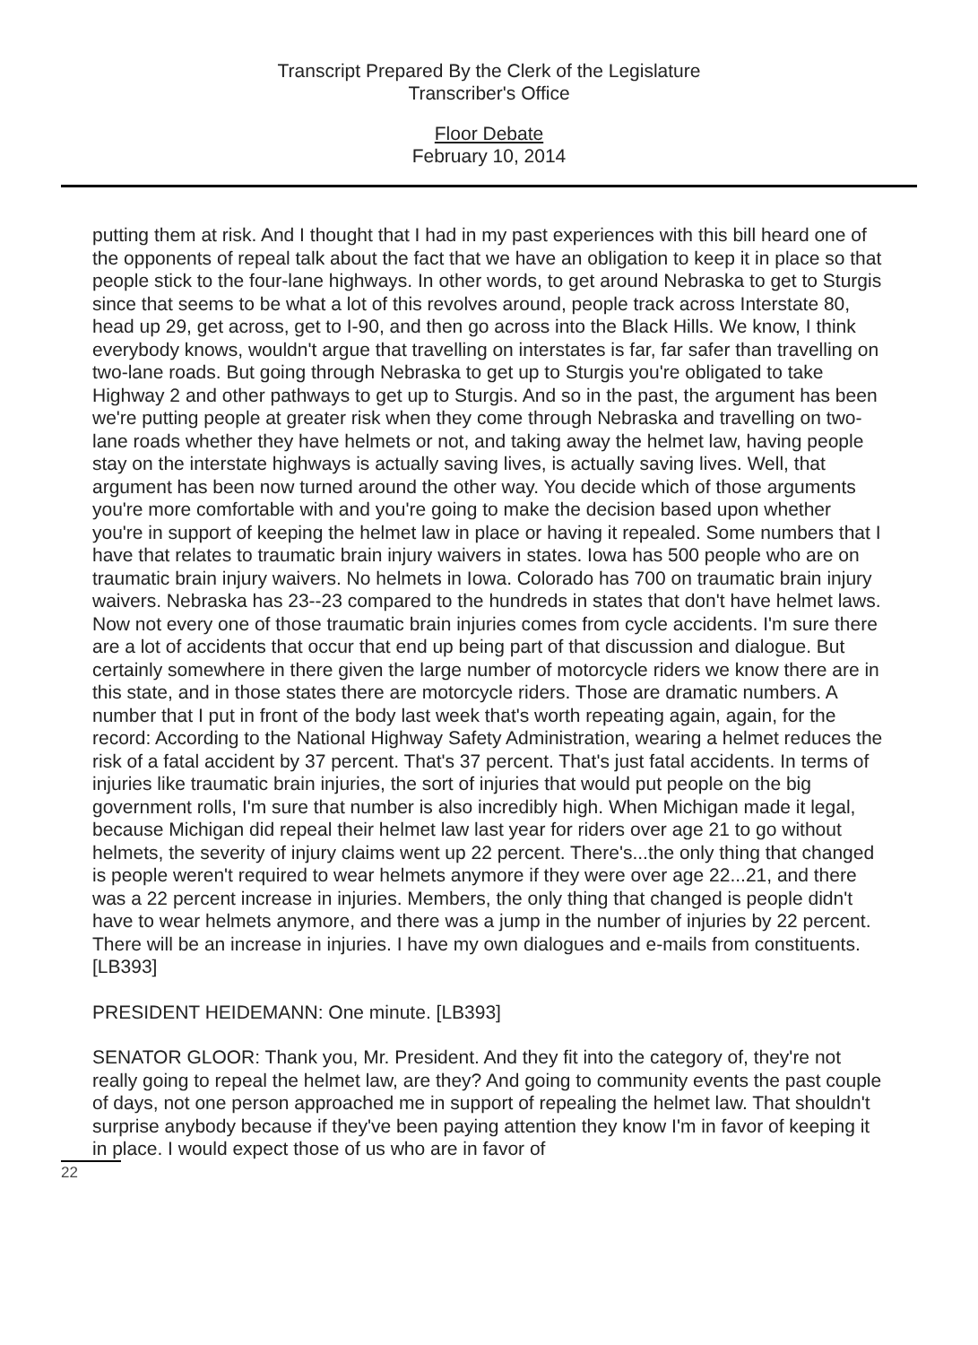Transcript Prepared By the Clerk of the Legislature
Transcriber's Office
Floor Debate
February 10, 2014
putting them at risk. And I thought that I had in my past experiences with this bill heard one of the opponents of repeal talk about the fact that we have an obligation to keep it in place so that people stick to the four-lane highways. In other words, to get around Nebraska to get to Sturgis since that seems to be what a lot of this revolves around, people track across Interstate 80, head up 29, get across, get to I-90, and then go across into the Black Hills. We know, I think everybody knows, wouldn't argue that travelling on interstates is far, far safer than travelling on two-lane roads. But going through Nebraska to get up to Sturgis you're obligated to take Highway 2 and other pathways to get up to Sturgis. And so in the past, the argument has been we're putting people at greater risk when they come through Nebraska and travelling on two-lane roads whether they have helmets or not, and taking away the helmet law, having people stay on the interstate highways is actually saving lives, is actually saving lives. Well, that argument has been now turned around the other way. You decide which of those arguments you're more comfortable with and you're going to make the decision based upon whether you're in support of keeping the helmet law in place or having it repealed. Some numbers that I have that relates to traumatic brain injury waivers in states. Iowa has 500 people who are on traumatic brain injury waivers. No helmets in Iowa. Colorado has 700 on traumatic brain injury waivers. Nebraska has 23--23 compared to the hundreds in states that don't have helmet laws. Now not every one of those traumatic brain injuries comes from cycle accidents. I'm sure there are a lot of accidents that occur that end up being part of that discussion and dialogue. But certainly somewhere in there given the large number of motorcycle riders we know there are in this state, and in those states there are motorcycle riders. Those are dramatic numbers. A number that I put in front of the body last week that's worth repeating again, again, for the record: According to the National Highway Safety Administration, wearing a helmet reduces the risk of a fatal accident by 37 percent. That's 37 percent. That's just fatal accidents. In terms of injuries like traumatic brain injuries, the sort of injuries that would put people on the big government rolls, I'm sure that number is also incredibly high. When Michigan made it legal, because Michigan did repeal their helmet law last year for riders over age 21 to go without helmets, the severity of injury claims went up 22 percent. There's...the only thing that changed is people weren't required to wear helmets anymore if they were over age 22...21, and there was a 22 percent increase in injuries. Members, the only thing that changed is people didn't have to wear helmets anymore, and there was a jump in the number of injuries by 22 percent. There will be an increase in injuries. I have my own dialogues and e-mails from constituents. [LB393]
PRESIDENT HEIDEMANN: One minute. [LB393]
SENATOR GLOOR: Thank you, Mr. President. And they fit into the category of, they're not really going to repeal the helmet law, are they? And going to community events the past couple of days, not one person approached me in support of repealing the helmet law. That shouldn't surprise anybody because if they've been paying attention they know I'm in favor of keeping it in place. I would expect those of us who are in favor of
22